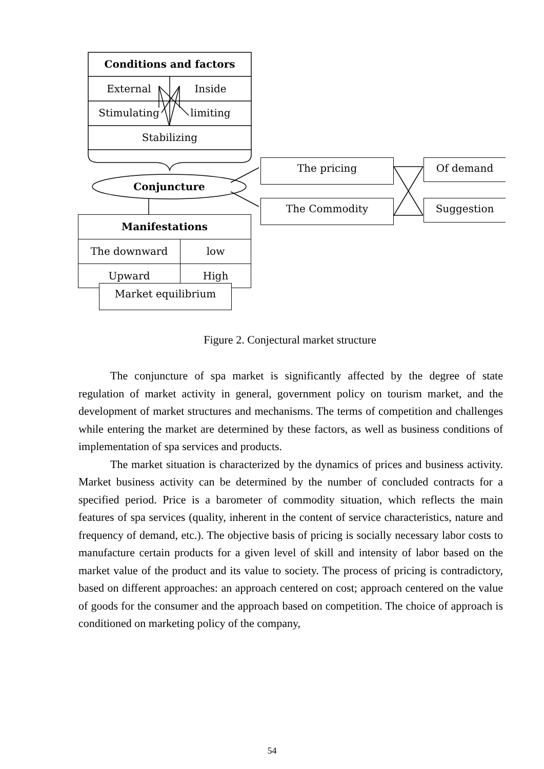Conditions and factors
External Inside
Stimulating limiting
Stabilizing
Conjuncture
The pricing
The Commodity
Of demand
Suggestion
Manifestations
The downward low
Upward High
Market equilibrium
Figure 2. Conjectural market structure
The conjuncture of spa market is significantly affected by the degree of state regulation of market activity in general, government policy on tourism market, and the development of market structures and mechanisms. The terms of competition and challenges while entering the market are determined by these factors, as well as business conditions of implementation of spa services and products.
The market situation is characterized by the dynamics of prices and business activity. Market business activity can be determined by the number of concluded contracts for a specified period. Price is a barometer of commodity situation, which reflects the main features of spa services (quality, inherent in the content of service characteristics, nature and frequency of demand, etc.). The objective basis of pricing is socially necessary labor costs to manufacture certain products for a given level of skill and intensity of labor based on the market value of the product and its value to society. The process of pricing is contradictory, based on different approaches: an approach centered on cost; approach centered on the value of goods for the consumer and the approach based on competition. The choice of approach is conditioned on marketing policy of the company,
54